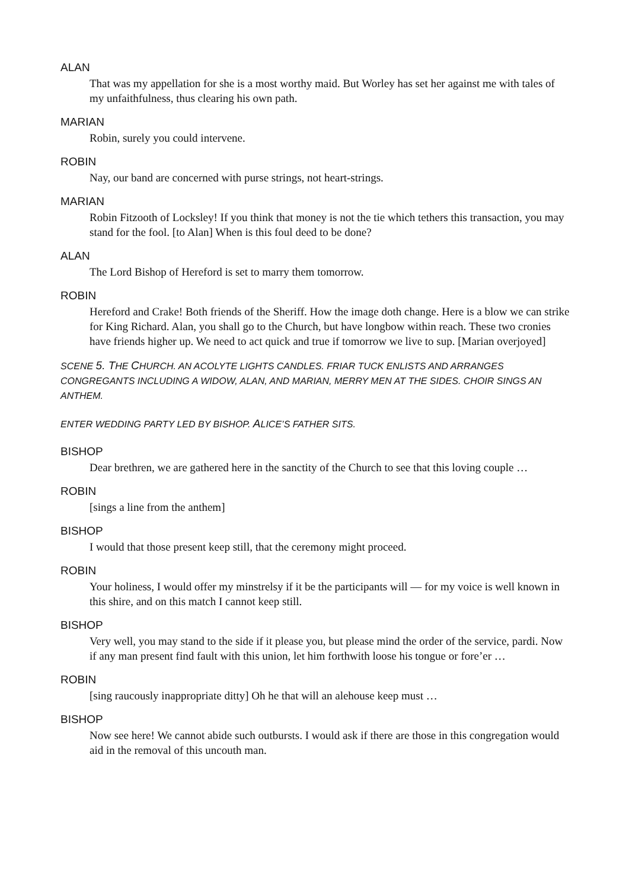ALAN
That was my appellation for she is a most worthy maid. But Worley has set her against me with tales of my unfaithfulness, thus clearing his own path.
MARIAN
Robin, surely you could intervene.
ROBIN
Nay, our band are concerned with purse strings, not heart-strings.
MARIAN
Robin Fitzooth of Locksley! If you think that money is not the tie which tethers this transaction, you may stand for the fool. [to Alan] When is this foul deed to be done?
ALAN
The Lord Bishop of Hereford is set to marry them tomorrow.
ROBIN
Hereford and Crake! Both friends of the Sheriff. How the image doth change. Here is a blow we can strike for King Richard. Alan, you shall go to the Church, but have longbow within reach. These two cronies have friends higher up. We need to act quick and true if tomorrow we live to sup. [Marian overjoyed]
SCENE 5. THE CHURCH. AN ACOLYTE LIGHTS CANDLES. FRIAR TUCK ENLISTS AND ARRANGES CONGREGANTS INCLUDING A WIDOW, ALAN, AND MARIAN, MERRY MEN AT THE SIDES. CHOIR SINGS AN ANTHEM.
ENTER WEDDING PARTY LED BY BISHOP. ALICE’S FATHER SITS.
BISHOP
Dear brethren, we are gathered here in the sanctity of the Church to see that this loving couple …
ROBIN
[sings a line from the anthem]
BISHOP
I would that those present keep still, that the ceremony might proceed.
ROBIN
Your holiness, I would offer my minstrelsy if it be the participants will — for my voice is well known in this shire, and on this match I cannot keep still.
BISHOP
Very well, you may stand to the side if it please you, but please mind the order of the service, pardi. Now if any man present find fault with this union, let him forthwith loose his tongue or fore’er …
ROBIN
[sing raucously inappropriate ditty] Oh he that will an alehouse keep must …
BISHOP
Now see here! We cannot abide such outbursts. I would ask if there are those in this congregation would aid in the removal of this uncouth man.